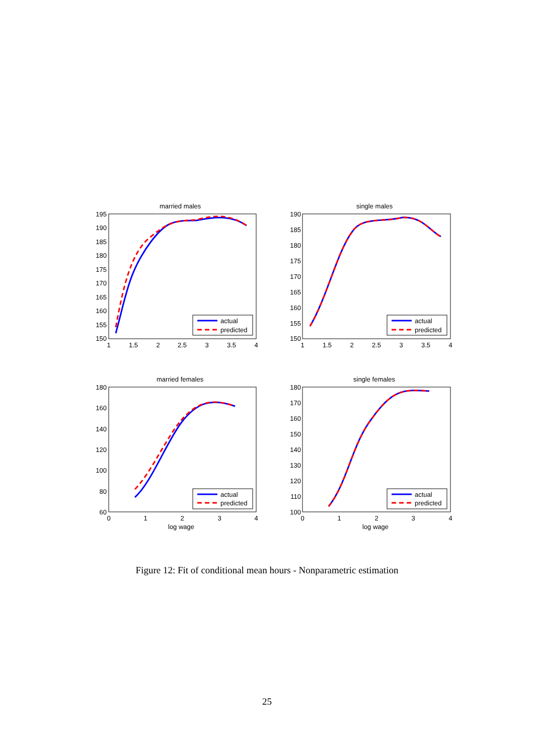married males
single males
married females
single females
actual
predicted
actual
predicted
actual
predicted
actual
predicted
log wage
log wage
195
190
185
180
175
170
165
160
155
150
190
185
180
175
170
165
160
155
150
180
160
140
120
100
80
60
180
170
160
150
140
130
120
110
100
1
1.5
2
2.5
3
3.5
4
1
1.5
2
2.5
3
3.5
4
0
1
2
3
4
0
1
2
3
4
Figure 12: Fit of conditional mean hours - Nonparametric estimation
25